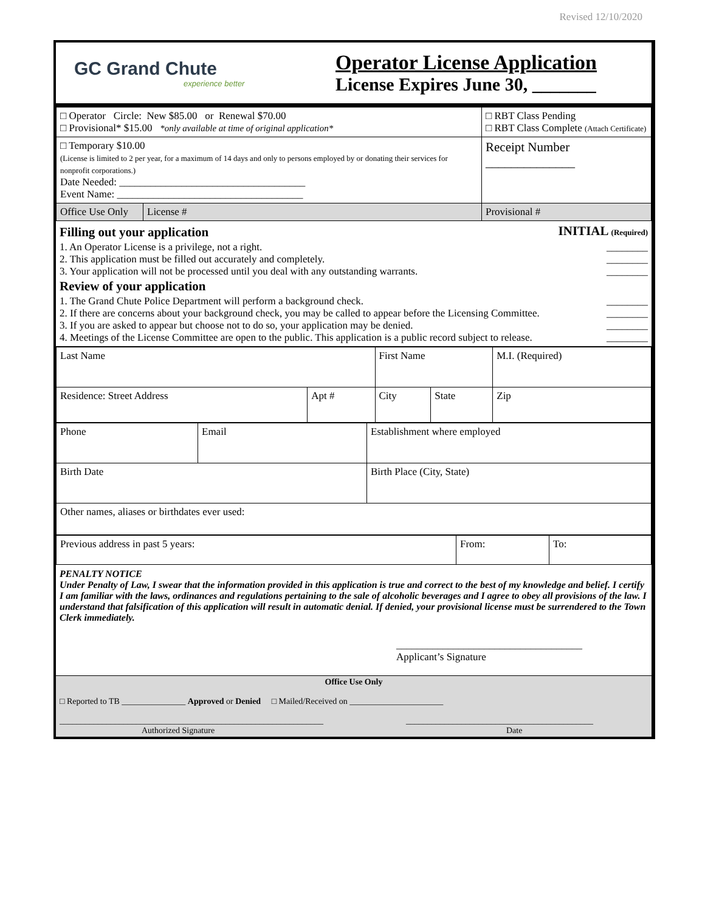Revised 12/10/2020
GC Grand Chute
experience better
Operator License Application
License Expires June 30, _______
| □ Operator Circle: New $85.00 or Renewal $70.00 □ Provisional* $15.00 *only available at time of original application* | | □ RBT Class Pending □ RBT Class Complete (Attach Certificate) |
| □ Temporary $10.00 (License is limited to 2 per year, for a maximum of 14 days and only to persons employed by or donating their services for nonprofit corporations.) Date Needed: ____________________________________ Event Name: ____________________________________ | | Receipt Number ______________ |
| Office Use Only | License # | Provisional # |
Filling out your application INITIAL (Required)
1. An Operator License is a privilege, not a right. ________
2. This application must be filled out accurately and completely. ________
3. Your application will not be processed until you deal with any outstanding warrants. ________
Review of your application
1. The Grand Chute Police Department will perform a background check. ________
2. If there are concerns about your background check, you may be called to appear before the Licensing Committee. ________
3. If you are asked to appear but choose not to do so, your application may be denied. ________
4. Meetings of the License Committee are open to the public. This application is a public record subject to release. ________
| Last Name | | First Name | | M.I. (Required) |
| Residence: Street Address | Apt # | City | State | Zip |
| Phone | Email | Establishment where employed |
| Birth Date | | Birth Place (City, State) |
| Other names, aliases or birthdates ever used: | | |
| Previous address in past 5 years: | From: | To: |
PENALTY NOTICE
Under Penalty of Law, I swear that the information provided in this application is true and correct to the best of my knowledge and belief. I certify I am familiar with the laws, ordinances and regulations pertaining to the sale of alcoholic beverages and I agree to obey all provisions of the law. I understand that falsification of this application will result in automatic denial. If denied, your provisional license must be surrendered to the Town Clerk immediately.
____________________________________
Applicant’s Signature
Office Use Only
□ Reported to TB _______________ Approved or Denied □ Mailed/Received on ______________________
______________________________________________________________
Authorized Signature ____________________________________________
Date